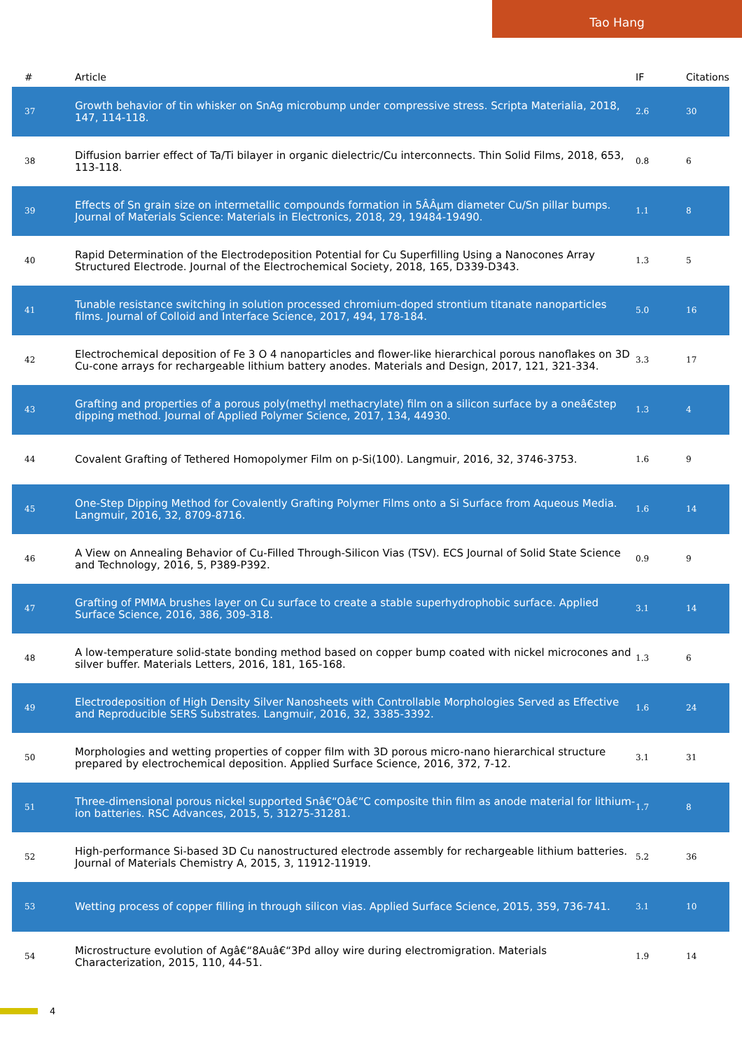Tao Hang
| # | Article | IF | Citations |
| --- | --- | --- | --- |
| 37 | Growth behavior of tin whisker on SnAg microbump under compressive stress. Scripta Materialia, 2018, 147, 114-118. | 2.6 | 30 |
| 38 | Diffusion barrier effect of Ta/Ti bilayer in organic dielectric/Cu interconnects. Thin Solid Films, 2018, 653, 113-118. | 0.8 | 6 |
| 39 | Effects of Sn grain size on intermetallic compounds formation in 5ÂÂµm diameter Cu/Sn pillar bumps. Journal of Materials Science: Materials in Electronics, 2018, 29, 19484-19490. | 1.1 | 8 |
| 40 | Rapid Determination of the Electrodeposition Potential for Cu Superfilling Using a Nanocones Array Structured Electrode. Journal of the Electrochemical Society, 2018, 165, D339-D343. | 1.3 | 5 |
| 41 | Tunable resistance switching in solution processed chromium-doped strontium titanate nanoparticles films. Journal of Colloid and Interface Science, 2017, 494, 178-184. | 5.0 | 16 |
| 42 | Electrochemical deposition of Fe 3 O 4 nanoparticles and flower-like hierarchical porous nanoflakes on 3D Cu-cone arrays for rechargeable lithium battery anodes. Materials and Design, 2017, 121, 321-334. | 3.3 | 17 |
| 43 | Grafting and properties of a porous poly(methyl methacrylate) film on a silicon surface by a oneâ€step dipping method. Journal of Applied Polymer Science, 2017, 134, 44930. | 1.3 | 4 |
| 44 | Covalent Grafting of Tethered Homopolymer Film on p-Si(100). Langmuir, 2016, 32, 3746-3753. | 1.6 | 9 |
| 45 | One-Step Dipping Method for Covalently Grafting Polymer Films onto a Si Surface from Aqueous Media. Langmuir, 2016, 32, 8709-8716. | 1.6 | 14 |
| 46 | A View on Annealing Behavior of Cu-Filled Through-Silicon Vias (TSV). ECS Journal of Solid State Science and Technology, 2016, 5, P389-P392. | 0.9 | 9 |
| 47 | Grafting of PMMA brushes layer on Cu surface to create a stable superhydrophobic surface. Applied Surface Science, 2016, 386, 309-318. | 3.1 | 14 |
| 48 | A low-temperature solid-state bonding method based on copper bump coated with nickel microcones and silver buffer. Materials Letters, 2016, 181, 165-168. | 1.3 | 6 |
| 49 | Electrodeposition of High Density Silver Nanosheets with Controllable Morphologies Served as Effective and Reproducible SERS Substrates. Langmuir, 2016, 32, 3385-3392. | 1.6 | 24 |
| 50 | Morphologies and wetting properties of copper film with 3D porous micro-nano hierarchical structure prepared by electrochemical deposition. Applied Surface Science, 2016, 372, 7-12. | 3.1 | 31 |
| 51 | Three-dimensional porous nickel supported Snâ€“Oâ€“C composite thin film as anode material for lithium-ion batteries. RSC Advances, 2015, 5, 31275-31281. | 1.7 | 8 |
| 52 | High-performance Si-based 3D Cu nanostructured electrode assembly for rechargeable lithium batteries. Journal of Materials Chemistry A, 2015, 3, 11912-11919. | 5.2 | 36 |
| 53 | Wetting process of copper filling in through silicon vias. Applied Surface Science, 2015, 359, 736-741. | 3.1 | 10 |
| 54 | Microstructure evolution of Agâ€“8Auâ€“3Pd alloy wire during electromigration. Materials Characterization, 2015, 110, 44-51. | 1.9 | 14 |
4